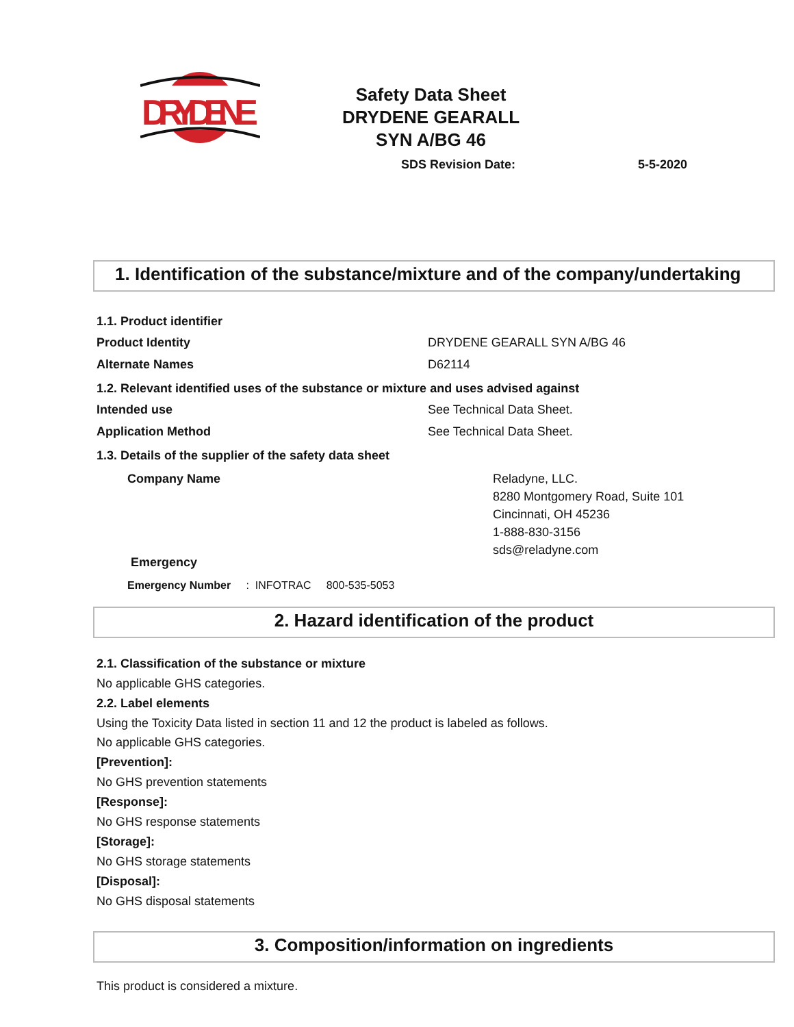DRYDENE
Safety Data Sheet
DRYDENE GEARALL
SYN A/BG 46
SDS Revision Date: 5-5-2020
1. Identification of the substance/mixture and of the company/undertaking
1.1. Product identifier
Product Identity DRYDENE GEARALL SYN A/BG 46
Alternate Names D62114
1.2. Relevant identified uses of the substance or mixture and uses advised against
Intended use See Technical Data Sheet.
Application Method See Technical Data Sheet.
1.3. Details of the supplier of the safety data sheet
Company Name Reladyne, LLC.
8280 Montgomery Road, Suite 101
Cincinnati, OH 45236
1-888-830-3156
sds@reladyne.com
Emergency
Emergency Number : INFOTRAC 800-535-5053
2. Hazard identification of the product
2.1. Classification of the substance or mixture
No applicable GHS categories.
2.2. Label elements
Using the Toxicity Data listed in section 11 and 12 the product is labeled as follows.
No applicable GHS categories.
[Prevention]:
No GHS prevention statements
[Response]:
No GHS response statements
[Storage]:
No GHS storage statements
[Disposal]:
No GHS disposal statements
3. Composition/information on ingredients
This product is considered a mixture.